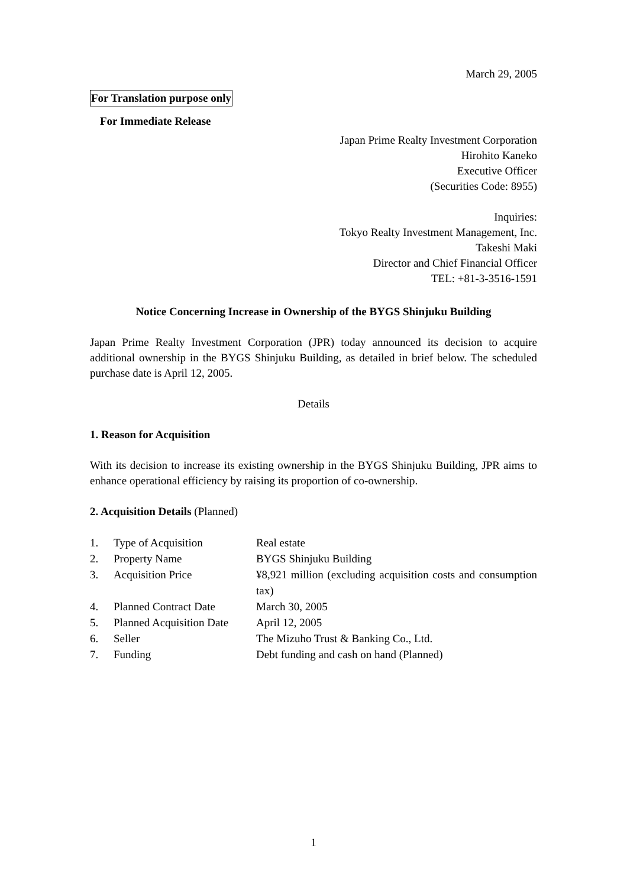March 29, 2005
For Translation purpose only
For Immediate Release
Japan Prime Realty Investment Corporation
Hirohito Kaneko
Executive Officer
(Securities Code: 8955)
Inquiries:
Tokyo Realty Investment Management, Inc.
Takeshi Maki
Director and Chief Financial Officer
TEL: +81-3-3516-1591
Notice Concerning Increase in Ownership of the BYGS Shinjuku Building
Japan Prime Realty Investment Corporation (JPR) today announced its decision to acquire additional ownership in the BYGS Shinjuku Building, as detailed in brief below. The scheduled purchase date is April 12, 2005.
Details
1. Reason for Acquisition
With its decision to increase its existing ownership in the BYGS Shinjuku Building, JPR aims to enhance operational efficiency by raising its proportion of co-ownership.
2. Acquisition Details (Planned)
| 1. | Type of Acquisition | Real estate |
| 2. | Property Name | BYGS Shinjuku Building |
| 3. | Acquisition Price | ¥8,921 million (excluding acquisition costs and consumption tax) |
| 4. | Planned Contract Date | March 30, 2005 |
| 5. | Planned Acquisition Date | April 12, 2005 |
| 6. | Seller | The Mizuho Trust & Banking Co., Ltd. |
| 7. | Funding | Debt funding and cash on hand (Planned) |
1